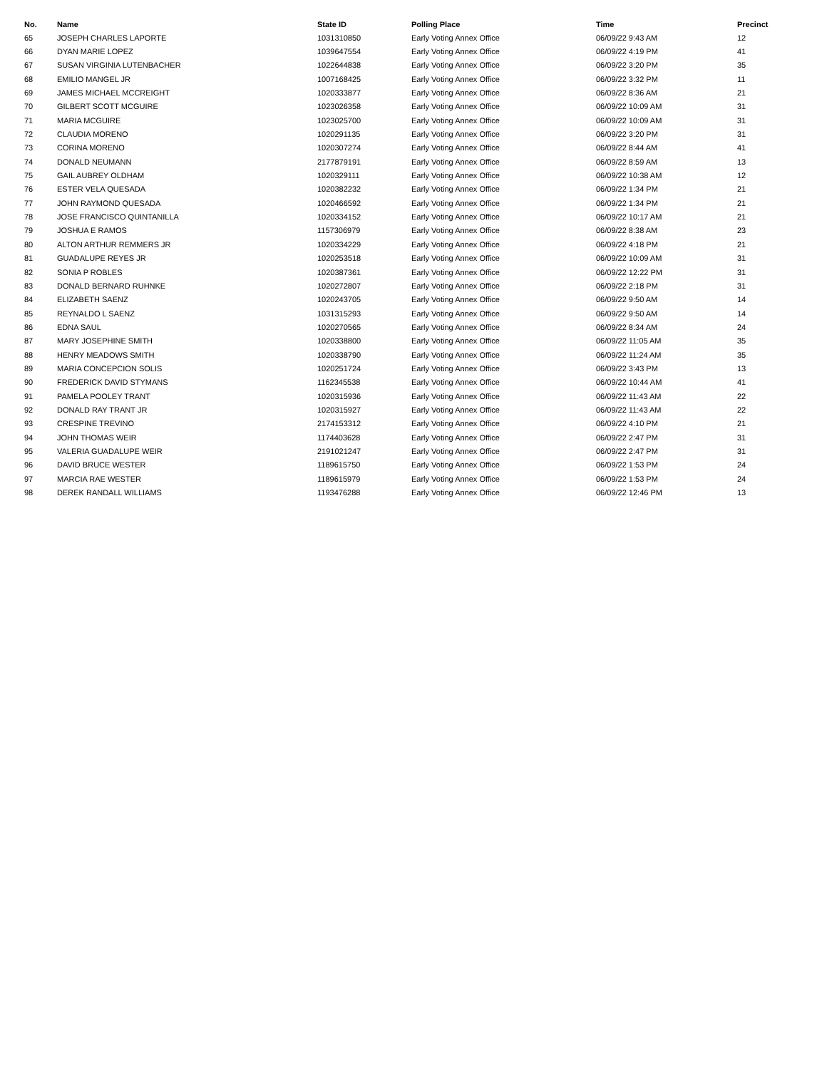| No. | Name | State ID | Polling Place | Time | Precinct |
| --- | --- | --- | --- | --- | --- |
| 65 | JOSEPH CHARLES LAPORTE | 1031310850 | Early Voting Annex Office | 06/09/22 9:43 AM | 12 |
| 66 | DYAN MARIE LOPEZ | 1039647554 | Early Voting Annex Office | 06/09/22 4:19 PM | 41 |
| 67 | SUSAN VIRGINIA LUTENBACHER | 1022644838 | Early Voting Annex Office | 06/09/22 3:20 PM | 35 |
| 68 | EMILIO MANGEL JR | 1007168425 | Early Voting Annex Office | 06/09/22 3:32 PM | 11 |
| 69 | JAMES MICHAEL MCCREIGHT | 1020333877 | Early Voting Annex Office | 06/09/22 8:36 AM | 21 |
| 70 | GILBERT SCOTT MCGUIRE | 1023026358 | Early Voting Annex Office | 06/09/22 10:09 AM | 31 |
| 71 | MARIA MCGUIRE | 1023025700 | Early Voting Annex Office | 06/09/22 10:09 AM | 31 |
| 72 | CLAUDIA MORENO | 1020291135 | Early Voting Annex Office | 06/09/22 3:20 PM | 31 |
| 73 | CORINA MORENO | 1020307274 | Early Voting Annex Office | 06/09/22 8:44 AM | 41 |
| 74 | DONALD NEUMANN | 2177879191 | Early Voting Annex Office | 06/09/22 8:59 AM | 13 |
| 75 | GAIL AUBREY OLDHAM | 1020329111 | Early Voting Annex Office | 06/09/22 10:38 AM | 12 |
| 76 | ESTER VELA QUESADA | 1020382232 | Early Voting Annex Office | 06/09/22 1:34 PM | 21 |
| 77 | JOHN RAYMOND QUESADA | 1020466592 | Early Voting Annex Office | 06/09/22 1:34 PM | 21 |
| 78 | JOSE FRANCISCO QUINTANILLA | 1020334152 | Early Voting Annex Office | 06/09/22 10:17 AM | 21 |
| 79 | JOSHUA E RAMOS | 1157306979 | Early Voting Annex Office | 06/09/22 8:38 AM | 23 |
| 80 | ALTON ARTHUR REMMERS JR | 1020334229 | Early Voting Annex Office | 06/09/22 4:18 PM | 21 |
| 81 | GUADALUPE REYES JR | 1020253518 | Early Voting Annex Office | 06/09/22 10:09 AM | 31 |
| 82 | SONIA P ROBLES | 1020387361 | Early Voting Annex Office | 06/09/22 12:22 PM | 31 |
| 83 | DONALD BERNARD RUHNKE | 1020272807 | Early Voting Annex Office | 06/09/22 2:18 PM | 31 |
| 84 | ELIZABETH SAENZ | 1020243705 | Early Voting Annex Office | 06/09/22 9:50 AM | 14 |
| 85 | REYNALDO L SAENZ | 1031315293 | Early Voting Annex Office | 06/09/22 9:50 AM | 14 |
| 86 | EDNA SAUL | 1020270565 | Early Voting Annex Office | 06/09/22 8:34 AM | 24 |
| 87 | MARY JOSEPHINE SMITH | 1020338800 | Early Voting Annex Office | 06/09/22 11:05 AM | 35 |
| 88 | HENRY MEADOWS SMITH | 1020338790 | Early Voting Annex Office | 06/09/22 11:24 AM | 35 |
| 89 | MARIA CONCEPCION SOLIS | 1020251724 | Early Voting Annex Office | 06/09/22 3:43 PM | 13 |
| 90 | FREDERICK DAVID STYMANS | 1162345538 | Early Voting Annex Office | 06/09/22 10:44 AM | 41 |
| 91 | PAMELA POOLEY TRANT | 1020315936 | Early Voting Annex Office | 06/09/22 11:43 AM | 22 |
| 92 | DONALD RAY TRANT JR | 1020315927 | Early Voting Annex Office | 06/09/22 11:43 AM | 22 |
| 93 | CRESPINE TREVINO | 2174153312 | Early Voting Annex Office | 06/09/22 4:10 PM | 21 |
| 94 | JOHN THOMAS WEIR | 1174403628 | Early Voting Annex Office | 06/09/22 2:47 PM | 31 |
| 95 | VALERIA GUADALUPE WEIR | 2191021247 | Early Voting Annex Office | 06/09/22 2:47 PM | 31 |
| 96 | DAVID BRUCE WESTER | 1189615750 | Early Voting Annex Office | 06/09/22 1:53 PM | 24 |
| 97 | MARCIA RAE WESTER | 1189615979 | Early Voting Annex Office | 06/09/22 1:53 PM | 24 |
| 98 | DEREK RANDALL WILLIAMS | 1193476288 | Early Voting Annex Office | 06/09/22 12:46 PM | 13 |